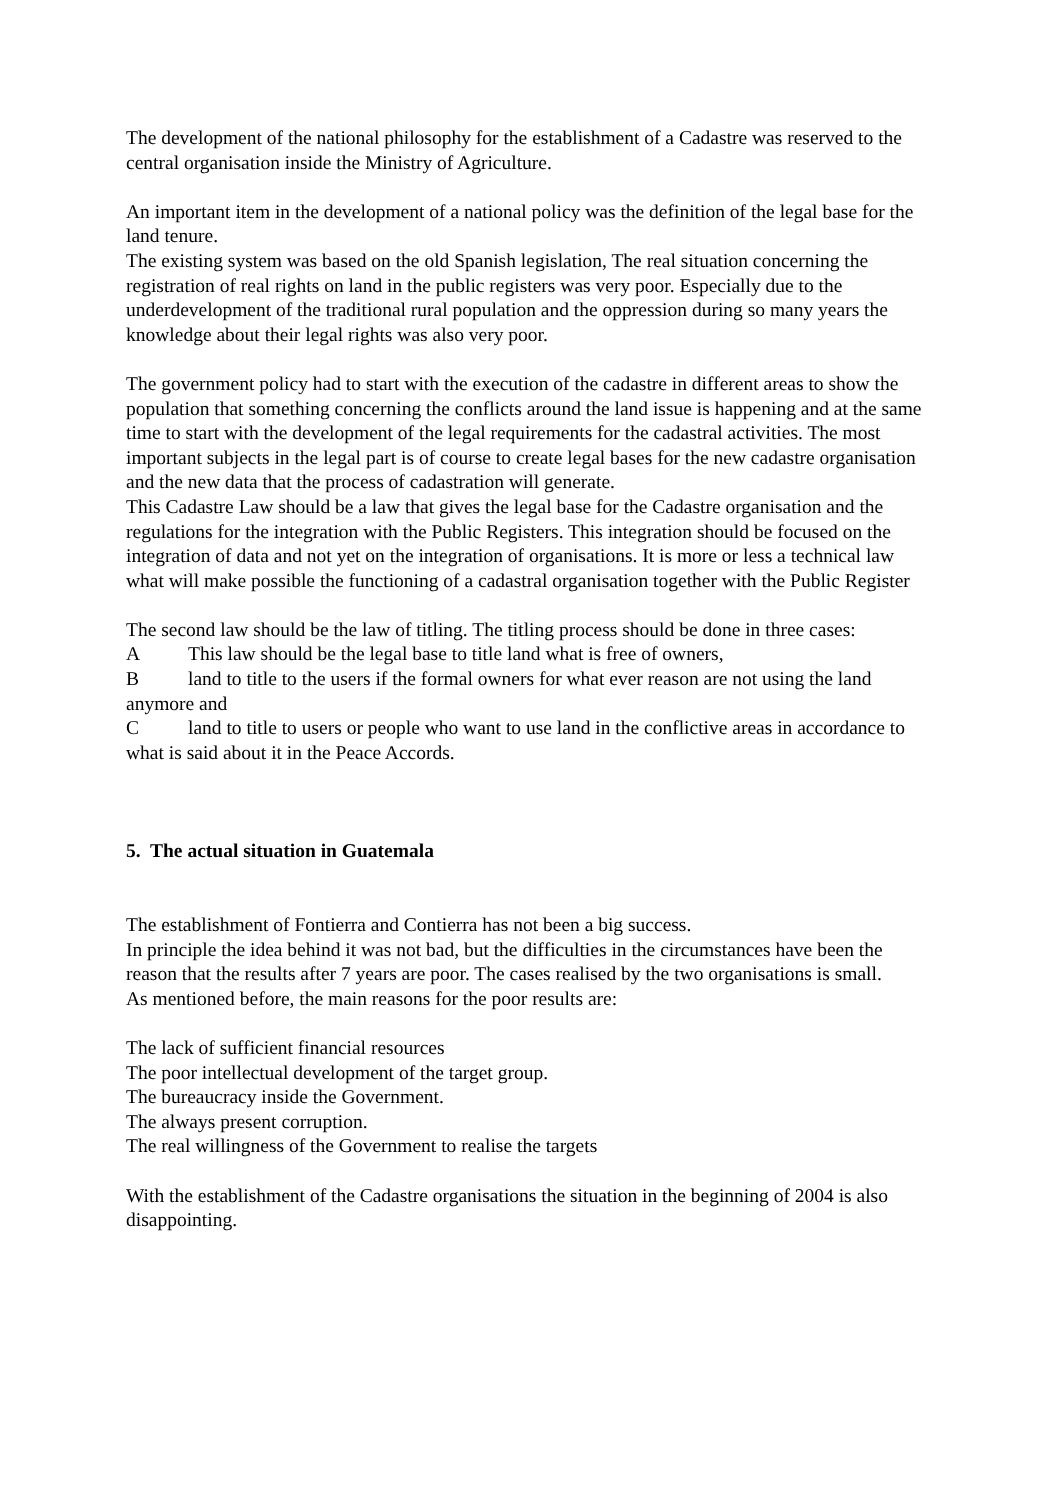The development of the national philosophy for the establishment of a Cadastre was reserved to the central organisation inside the Ministry of Agriculture.
An important item in the development of a national policy was the definition of the legal base for the land tenure.
The existing system was based on the old Spanish legislation, The real situation concerning the registration of real rights on land in the public registers was very poor. Especially due to the underdevelopment of the traditional rural population and the oppression during so many years the knowledge about their legal rights was also very poor.
The government policy had to start with the execution of the cadastre in different areas to show the population that something concerning the conflicts around the land issue is happening and at the same time to start with the development of the legal requirements for the cadastral activities. The most important subjects in the legal part is of course to create legal bases for the new cadastre organisation and the new data that the process of cadastration will generate.
This Cadastre Law should be a law that gives the legal base for the Cadastre organisation and the regulations for the integration with the Public Registers. This integration should be focused on the integration of data and not yet on the integration of organisations. It is more or less a technical law what will make possible the functioning of a cadastral organisation together with the Public Register
The second law should be the law of titling. The titling process should be done in three cases:
A This law should be the legal base to title land what is free of owners,
Bland to title to the users if the formal owners for what ever reason are not using the land anymore and
Cland to title to users or people who want to use land in the conflictive areas in accordance to what is said about it in the Peace Accords.
5. The actual situation in Guatemala
The establishment of Fontierra and Contierra has not been a big success.
In principle the idea behind it was not bad, but the difficulties in the circumstances have been the reason that the results after 7 years are poor. The cases realised by the two organisations is small.
As mentioned before, the main reasons for the poor results are:
The lack of sufficient financial resources
The poor intellectual development of the target group.
The bureaucracy inside the Government.
The always present corruption.
The real willingness of the Government to realise the targets
With the establishment of the Cadastre organisations the situation in the beginning of 2004 is also disappointing.